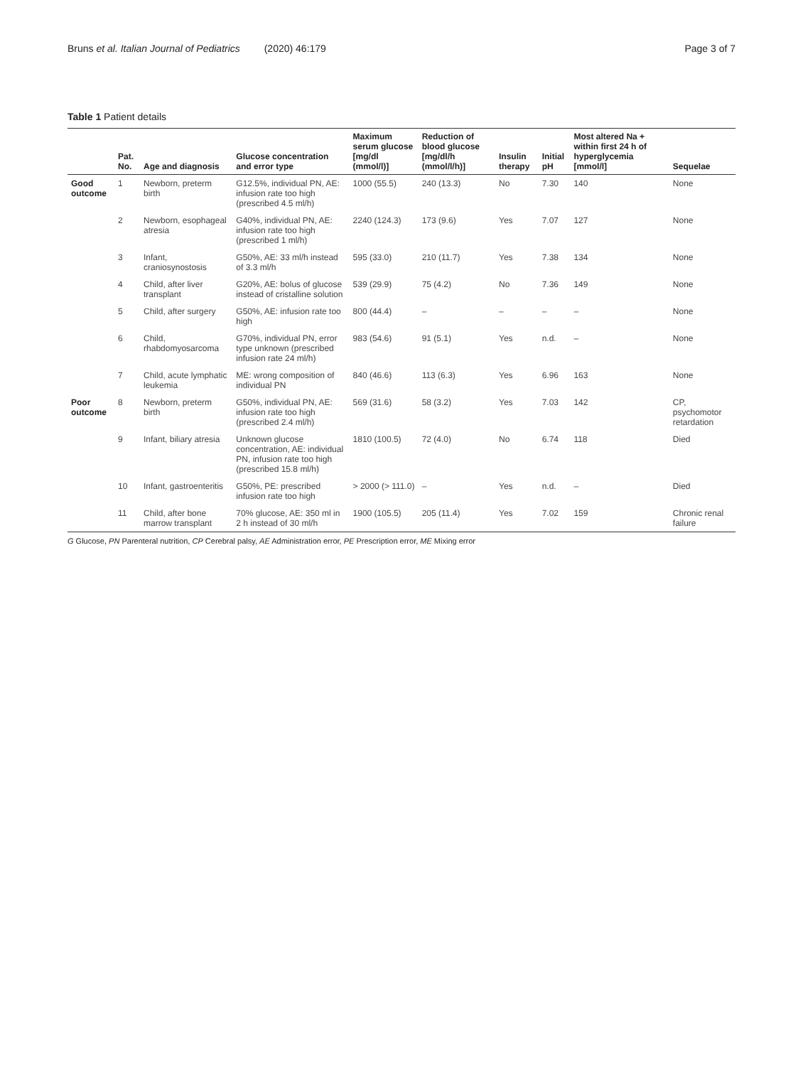Bruns et al. Italian Journal of Pediatrics (2020) 46:179
Page 3 of 7
Table 1 Patient details
| | Pat. No. | Age and diagnosis | Glucose concentration and error type | Maximum serum glucose [mg/dl (mmol/l)] | Reduction of blood glucose [mg/dl/h (mmol/l/h)] | Insulin therapy | Initial pH | Most altered Na + within first 24 h of hyperglycemia [mmol/l] | Sequelae |
| --- | --- | --- | --- | --- | --- | --- | --- | --- | --- |
| Good outcome | 1 | Newborn, preterm birth | G12.5%, individual PN, AE: infusion rate too high (prescribed 4.5 ml/h) | 1000 (55.5) | 240 (13.3) | No | 7.30 | 140 | None |
| | 2 | Newborn, esophageal atresia | G40%, individual PN, AE: infusion rate too high (prescribed 1 ml/h) | 2240 (124.3) | 173 (9.6) | Yes | 7.07 | 127 | None |
| | 3 | Infant, craniosynostosis | G50%, AE: 33 ml/h instead of 3.3 ml/h | 595 (33.0) | 210 (11.7) | Yes | 7.38 | 134 | None |
| | 4 | Child, after liver transplant | G20%, AE: bolus of glucose instead of cristalline solution | 539 (29.9) | 75 (4.2) | No | 7.36 | 149 | None |
| | 5 | Child, after surgery | G50%, AE: infusion rate too high | 800 (44.4) | – | – | – | – | None |
| | 6 | Child, rhabdomyosarcoma | G70%, individual PN, error type unknown (prescribed infusion rate 24 ml/h) | 983 (54.6) | 91 (5.1) | Yes | n.d. | – | None |
| | 7 | Child, acute lymphatic leukemia | ME: wrong composition of individual PN | 840 (46.6) | 113 (6.3) | Yes | 6.96 | 163 | None |
| Poor outcome | 8 | Newborn, preterm birth | G50%, individual PN, AE: infusion rate too high (prescribed 2.4 ml/h) | 569 (31.6) | 58 (3.2) | Yes | 7.03 | 142 | CP, psychomotor retardation |
| | 9 | Infant, biliary atresia | Unknown glucose concentration, AE: individual PN, infusion rate too high (prescribed 15.8 ml/h) | 1810 (100.5) | 72 (4.0) | No | 6.74 | 118 | Died |
| | 10 | Infant, gastroenteritis | G50%, PE: prescribed infusion rate too high | > 2000 (> 111.0) | – | Yes | n.d. | – | Died |
| | 11 | Child, after bone marrow transplant | 70% glucose, AE: 350 ml in 2 h instead of 30 ml/h | 1900 (105.5) | 205 (11.4) | Yes | 7.02 | 159 | Chronic renal failure |
G Glucose, PN Parenteral nutrition, CP Cerebral palsy, AE Administration error, PE Prescription error, ME Mixing error